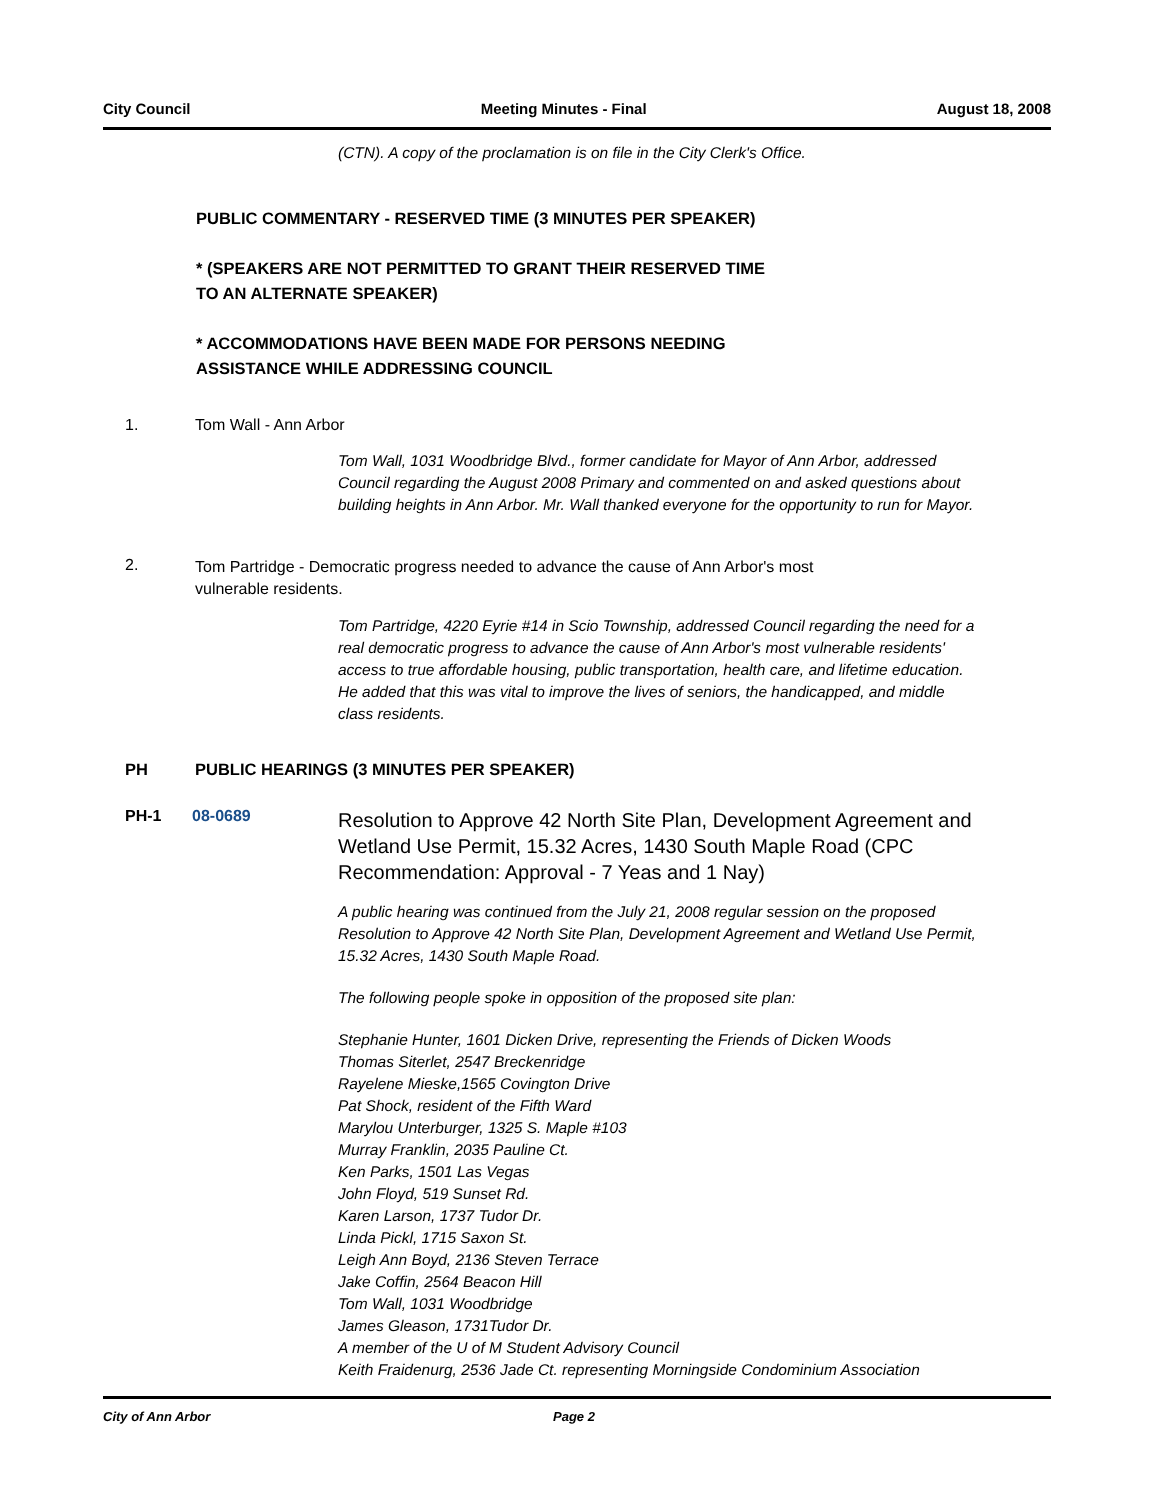City Council Meeting Minutes - Final August 18, 2008
(CTN). A copy of the proclamation is on file in the City Clerk's Office.
PUBLIC COMMENTARY - RESERVED TIME (3 MINUTES PER SPEAKER)
* (SPEAKERS ARE NOT PERMITTED TO GRANT THEIR RESERVED TIME
TO AN ALTERNATE SPEAKER)
* ACCOMMODATIONS HAVE BEEN MADE FOR PERSONS NEEDING
ASSISTANCE WHILE ADDRESSING COUNCIL
1. Tom Wall - Ann Arbor
Tom Wall, 1031 Woodbridge Blvd., former candidate for Mayor of Ann Arbor, addressed Council regarding the August 2008 Primary and commented on and asked questions about building heights in Ann Arbor. Mr. Wall thanked everyone for the opportunity to run for Mayor.
2. Tom Partridge - Democratic progress needed to advance the cause of Ann Arbor's most vulnerable residents.
Tom Partridge, 4220 Eyrie #14 in Scio Township, addressed Council regarding the need for a real democratic progress to advance the cause of Ann Arbor's most vulnerable residents' access to true affordable housing, public transportation, health care, and lifetime education. He added that this was vital to improve the lives of seniors, the handicapped, and middle class residents.
PH PUBLIC HEARINGS (3 MINUTES PER SPEAKER)
PH-1 08-0689 Resolution to Approve 42 North Site Plan, Development Agreement and Wetland Use Permit, 15.32 Acres, 1430 South Maple Road (CPC Recommendation: Approval - 7 Yeas and 1 Nay)
A public hearing was continued from the July 21, 2008 regular session on the proposed Resolution to Approve 42 North Site Plan, Development Agreement and Wetland Use Permit, 15.32 Acres, 1430 South Maple Road.
The following people spoke in opposition of the proposed site plan:
Stephanie Hunter, 1601 Dicken Drive, representing the Friends of Dicken Woods
Thomas Siterlet, 2547 Breckenridge
Rayelene Mieske,1565 Covington Drive
Pat Shock, resident of the Fifth Ward
Marylou Unterburger, 1325 S. Maple #103
Murray Franklin, 2035 Pauline Ct.
Ken Parks, 1501 Las Vegas
John Floyd, 519 Sunset Rd.
Karen Larson, 1737 Tudor Dr.
Linda Pickl, 1715 Saxon St.
Leigh Ann Boyd, 2136 Steven Terrace
Jake Coffin, 2564 Beacon Hill
Tom Wall, 1031 Woodbridge
James Gleason, 1731Tudor Dr.
A member of the U of M Student Advisory Council
Keith Fraidenurg, 2536 Jade Ct. representing Morningside Condominium Association
City of Ann Arbor Page 2